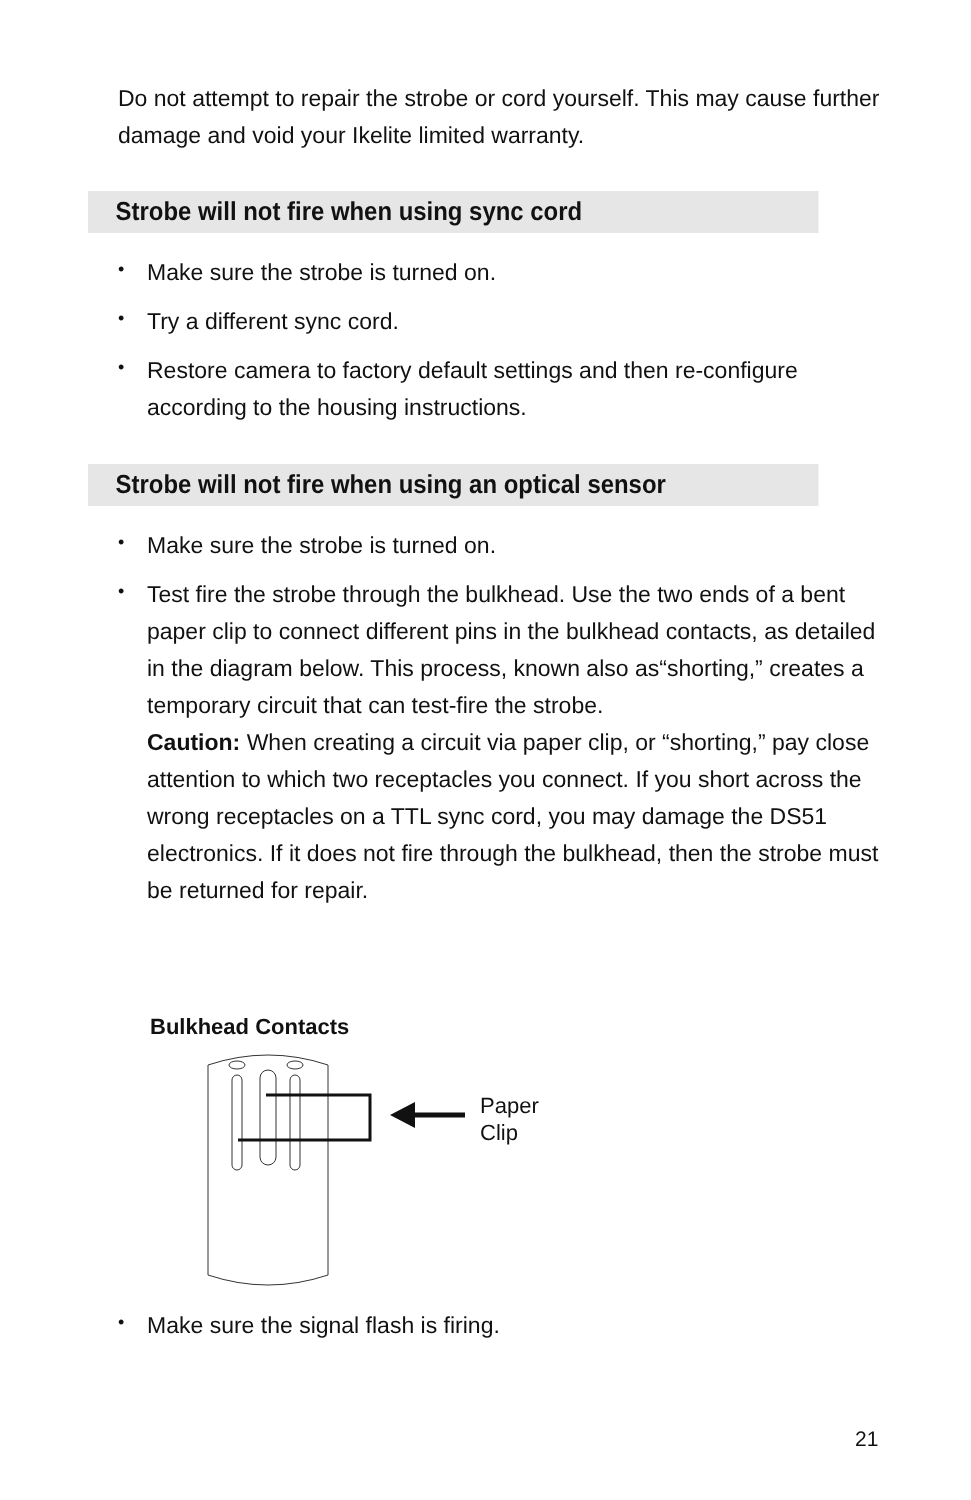Do not attempt to repair the strobe or cord yourself. This may cause further damage and void your Ikelite limited warranty.
Strobe will not fire when using sync cord
• Make sure the strobe is turned on.
• Try a different sync cord.
• Restore camera to factory default settings and then re-configure according to the housing instructions.
Strobe will not fire when using an optical sensor
• Make sure the strobe is turned on.
• Test fire the strobe through the bulkhead. Use the two ends of a bent paper clip to connect different pins in the bulkhead contacts, as detailed in the diagram below. This process, known also as“shorting,” creates a temporary circuit that can test-fire the strobe.
Caution: When creating a circuit via paper clip, or “shorting,” pay close attention to which two receptacles you connect. If you short across the wrong receptacles on a TTL sync cord, you may damage the DS51 electronics. If it does not fire through the bulkhead, then the strobe must be returned for repair.
Bulkhead Contacts
Paper
Clip
• Make sure the signal flash is firing.
21